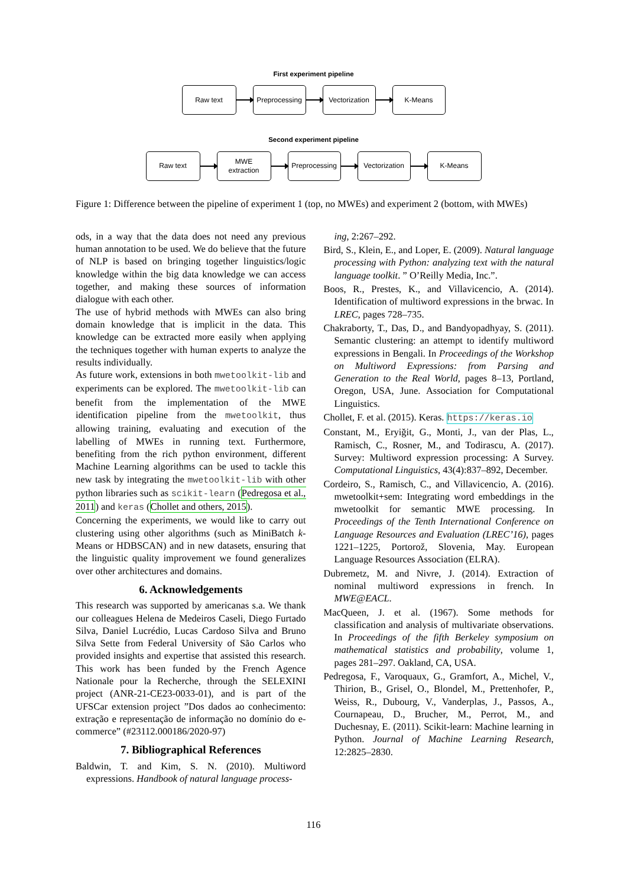First experiment pipeline
Raw text
Preprocessing
Vectorization
K-Means
Second experiment pipeline
Raw text
MWE
extraction
Preprocessing
Vectorization
K-Means
Figure 1: Difference between the pipeline of experiment 1 (top, no MWEs) and experiment 2 (bottom, with MWEs)
ods, in a way that the data does not need any previous human annotation to be used. We do believe that the future of NLP is based on bringing together linguistics/logic knowledge within the big data knowledge we can access together, and making these sources of information dialogue with each other.
The use of hybrid methods with MWEs can also bring domain knowledge that is implicit in the data. This knowledge can be extracted more easily when applying the techniques together with human experts to analyze the results individually.
As future work, extensions in both mwetoolkit-lib and experiments can be explored. The mwetoolkit-lib can benefit from the implementation of the MWE identification pipeline from the mwetoolkit, thus allowing training, evaluating and execution of the labelling of MWEs in running text. Furthermore, benefiting from the rich python environment, different Machine Learning algorithms can be used to tackle this new task by integrating the mwetoolkit-lib with other python libraries such as scikit-learn (Pedregosa et al., 2011) and keras (Chollet and others, 2015).
Concerning the experiments, we would like to carry out clustering using other algorithms (such as MiniBatch k-Means or HDBSCAN) and in new datasets, ensuring that the linguistic quality improvement we found generalizes over other architectures and domains.
6. Acknowledgements
This research was supported by americanas s.a. We thank our colleagues Helena de Medeiros Caseli, Diego Furtado Silva, Daniel Lucrédio, Lucas Cardoso Silva and Bruno Silva Sette from Federal University of São Carlos who provided insights and expertise that assisted this research. This work has been funded by the French Agence Nationale pour la Recherche, through the SELEXINI project (ANR-21-CE23-0033-01), and is part of the UFSCar extension project ”Dos dados ao conhecimento: extração e representação de informação no domínio do e-commerce” (#23112.000186/2020-97)
7. Bibliographical References
Baldwin, T. and Kim, S. N. (2010). Multiword expressions. Handbook of natural language process-
ing, 2:267–292.
Bird, S., Klein, E., and Loper, E. (2009). Natural language processing with Python: analyzing text with the natural language toolkit. ” O’Reilly Media, Inc.”.
Boos, R., Prestes, K., and Villavicencio, A. (2014). Identification of multiword expressions in the brwac. In LREC, pages 728–735.
Chakraborty, T., Das, D., and Bandyopadhyay, S. (2011). Semantic clustering: an attempt to identify multiword expressions in Bengali. In Proceedings of the Workshop on Multiword Expressions: from Parsing and Generation to the Real World, pages 8–13, Portland, Oregon, USA, June. Association for Computational Linguistics.
Chollet, F. et al. (2015). Keras. https://keras.io
Constant, M., Eryiğit, G., Monti, J., van der Plas, L., Ramisch, C., Rosner, M., and Todirascu, A. (2017). Survey: Multiword expression processing: A Survey. Computational Linguistics, 43(4):837–892, December.
Cordeiro, S., Ramisch, C., and Villavicencio, A. (2016). mwetoolkit+sem: Integrating word embeddings in the mwetoolkit for semantic MWE processing. In Proceedings of the Tenth International Conference on Language Resources and Evaluation (LREC’16), pages 1221–1225, Portorož, Slovenia, May. European Language Resources Association (ELRA).
Dubremetz, M. and Nivre, J. (2014). Extraction of nominal multiword expressions in french. In MWE@EACL.
MacQueen, J. et al. (1967). Some methods for classification and analysis of multivariate observations. In Proceedings of the fifth Berkeley symposium on mathematical statistics and probability, volume 1, pages 281–297. Oakland, CA, USA.
Pedregosa, F., Varoquaux, G., Gramfort, A., Michel, V., Thirion, B., Grisel, O., Blondel, M., Prettenhofer, P., Weiss, R., Dubourg, V., Vanderplas, J., Passos, A., Cournapeau, D., Brucher, M., Perrot, M., and Duchesnay, E. (2011). Scikit-learn: Machine learning in Python. Journal of Machine Learning Research, 12:2825–2830.
116